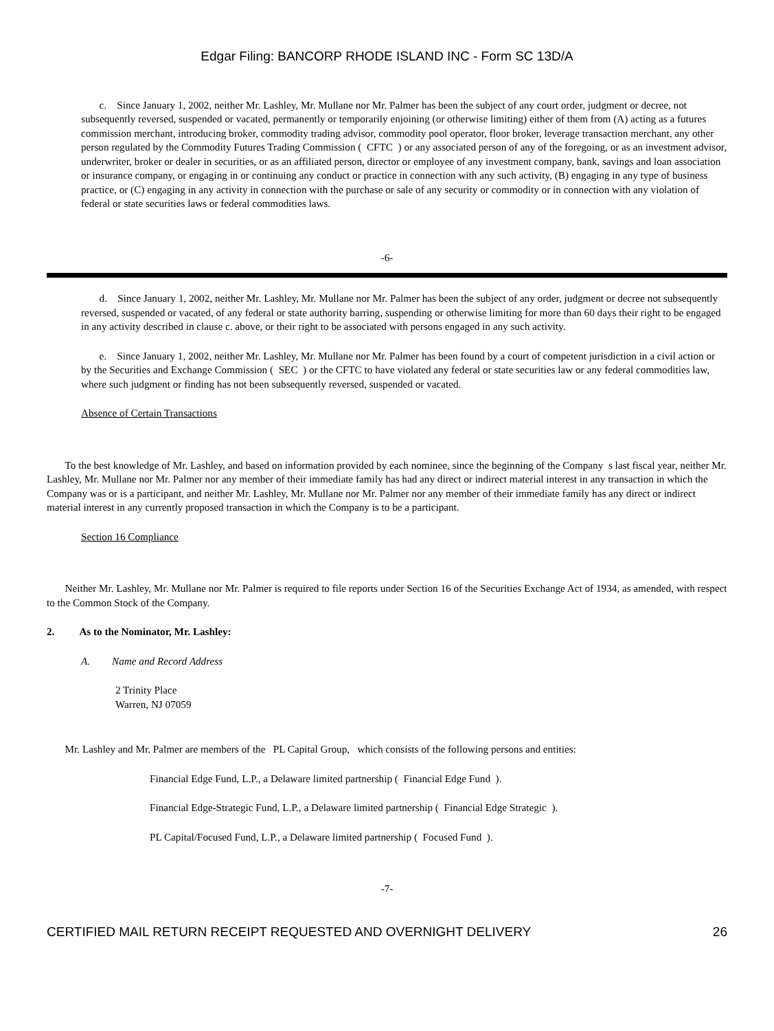Edgar Filing: BANCORP RHODE ISLAND INC - Form SC 13D/A
c. Since January 1, 2002, neither Mr. Lashley, Mr. Mullane nor Mr. Palmer has been the subject of any court order, judgment or decree, not subsequently reversed, suspended or vacated, permanently or temporarily enjoining (or otherwise limiting) either of them from (A) acting as a futures commission merchant, introducing broker, commodity trading advisor, commodity pool operator, floor broker, leverage transaction merchant, any other person regulated by the Commodity Futures Trading Commission ( CFTC ) or any associated person of any of the foregoing, or as an investment advisor, underwriter, broker or dealer in securities, or as an affiliated person, director or employee of any investment company, bank, savings and loan association or insurance company, or engaging in or continuing any conduct or practice in connection with any such activity, (B) engaging in any type of business practice, or (C) engaging in any activity in connection with the purchase or sale of any security or commodity or in connection with any violation of federal or state securities laws or federal commodities laws.
-6-
d. Since January 1, 2002, neither Mr. Lashley, Mr. Mullane nor Mr. Palmer has been the subject of any order, judgment or decree not subsequently reversed, suspended or vacated, of any federal or state authority barring, suspending or otherwise limiting for more than 60 days their right to be engaged in any activity described in clause c. above, or their right to be associated with persons engaged in any such activity.
e. Since January 1, 2002, neither Mr. Lashley, Mr. Mullane nor Mr. Palmer has been found by a court of competent jurisdiction in a civil action or by the Securities and Exchange Commission ( SEC ) or the CFTC to have violated any federal or state securities law or any federal commodities law, where such judgment or finding has not been subsequently reversed, suspended or vacated.
Absence of Certain Transactions
To the best knowledge of Mr. Lashley, and based on information provided by each nominee, since the beginning of the Company s last fiscal year, neither Mr. Lashley, Mr. Mullane nor Mr. Palmer nor any member of their immediate family has had any direct or indirect material interest in any transaction in which the Company was or is a participant, and neither Mr. Lashley, Mr. Mullane nor Mr. Palmer nor any member of their immediate family has any direct or indirect material interest in any currently proposed transaction in which the Company is to be a participant.
Section 16 Compliance
Neither Mr. Lashley, Mr. Mullane nor Mr. Palmer is required to file reports under Section 16 of the Securities Exchange Act of 1934, as amended, with respect to the Common Stock of the Company.
2. As to the Nominator, Mr. Lashley:
A. Name and Record Address
2 Trinity Place
Warren, NJ 07059
Mr. Lashley and Mr. Palmer are members of the PL Capital Group, which consists of the following persons and entities:
Financial Edge Fund, L.P., a Delaware limited partnership ( Financial Edge Fund ).
Financial Edge-Strategic Fund, L.P., a Delaware limited partnership ( Financial Edge Strategic ).
PL Capital/Focused Fund, L.P., a Delaware limited partnership ( Focused Fund ).
-7-
CERTIFIED MAIL RETURN RECEIPT REQUESTED AND OVERNIGHT DELIVERY 26